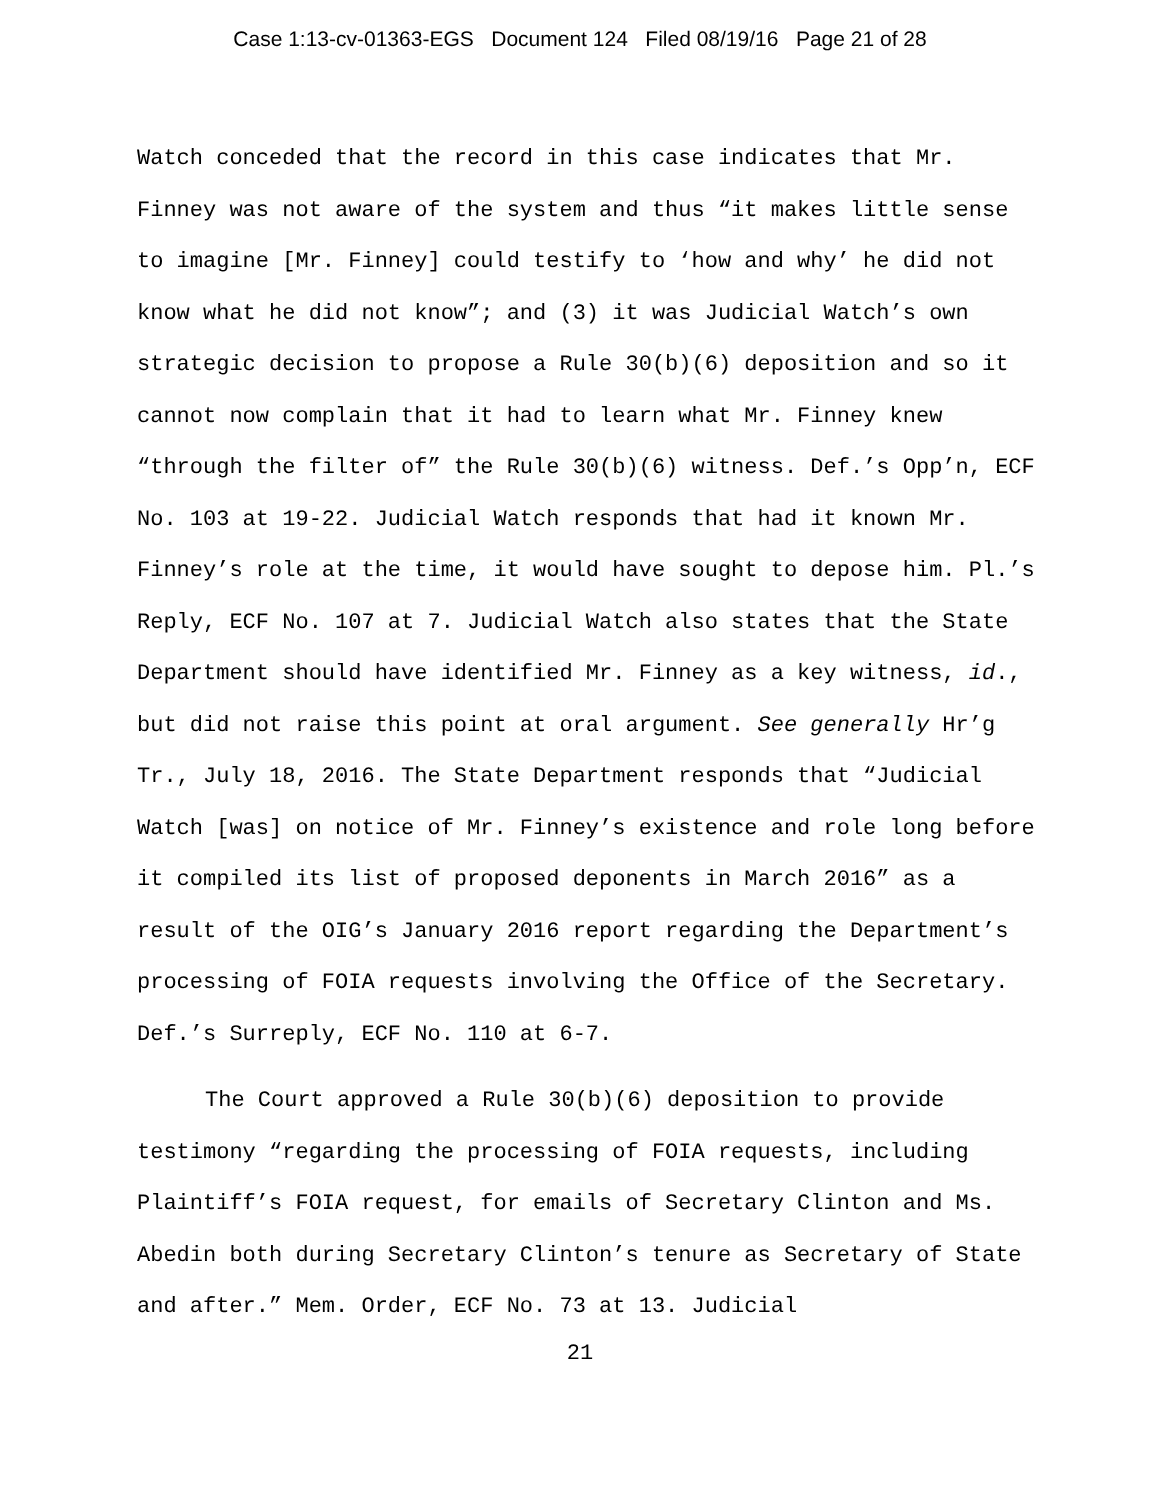Case 1:13-cv-01363-EGS Document 124 Filed 08/19/16 Page 21 of 28
Watch conceded that the record in this case indicates that Mr. Finney was not aware of the system and thus “it makes little sense to imagine [Mr. Finney] could testify to ‘how and why’ he did not know what he did not know”; and (3) it was Judicial Watch’s own strategic decision to propose a Rule 30(b)(6) deposition and so it cannot now complain that it had to learn what Mr. Finney knew “through the filter of” the Rule 30(b)(6) witness. Def.’s Opp’n, ECF No. 103 at 19-22. Judicial Watch responds that had it known Mr. Finney’s role at the time, it would have sought to depose him. Pl.’s Reply, ECF No. 107 at 7. Judicial Watch also states that the State Department should have identified Mr. Finney as a key witness, id., but did not raise this point at oral argument. See generally Hr’g Tr., July 18, 2016. The State Department responds that “Judicial Watch [was] on notice of Mr. Finney’s existence and role long before it compiled its list of proposed deponents in March 2016” as a result of the OIG’s January 2016 report regarding the Department’s processing of FOIA requests involving the Office of the Secretary. Def.’s Surreply, ECF No. 110 at 6-7.
The Court approved a Rule 30(b)(6) deposition to provide testimony “regarding the processing of FOIA requests, including Plaintiff’s FOIA request, for emails of Secretary Clinton and Ms. Abedin both during Secretary Clinton’s tenure as Secretary of State and after.” Mem. Order, ECF No. 73 at 13. Judicial
21